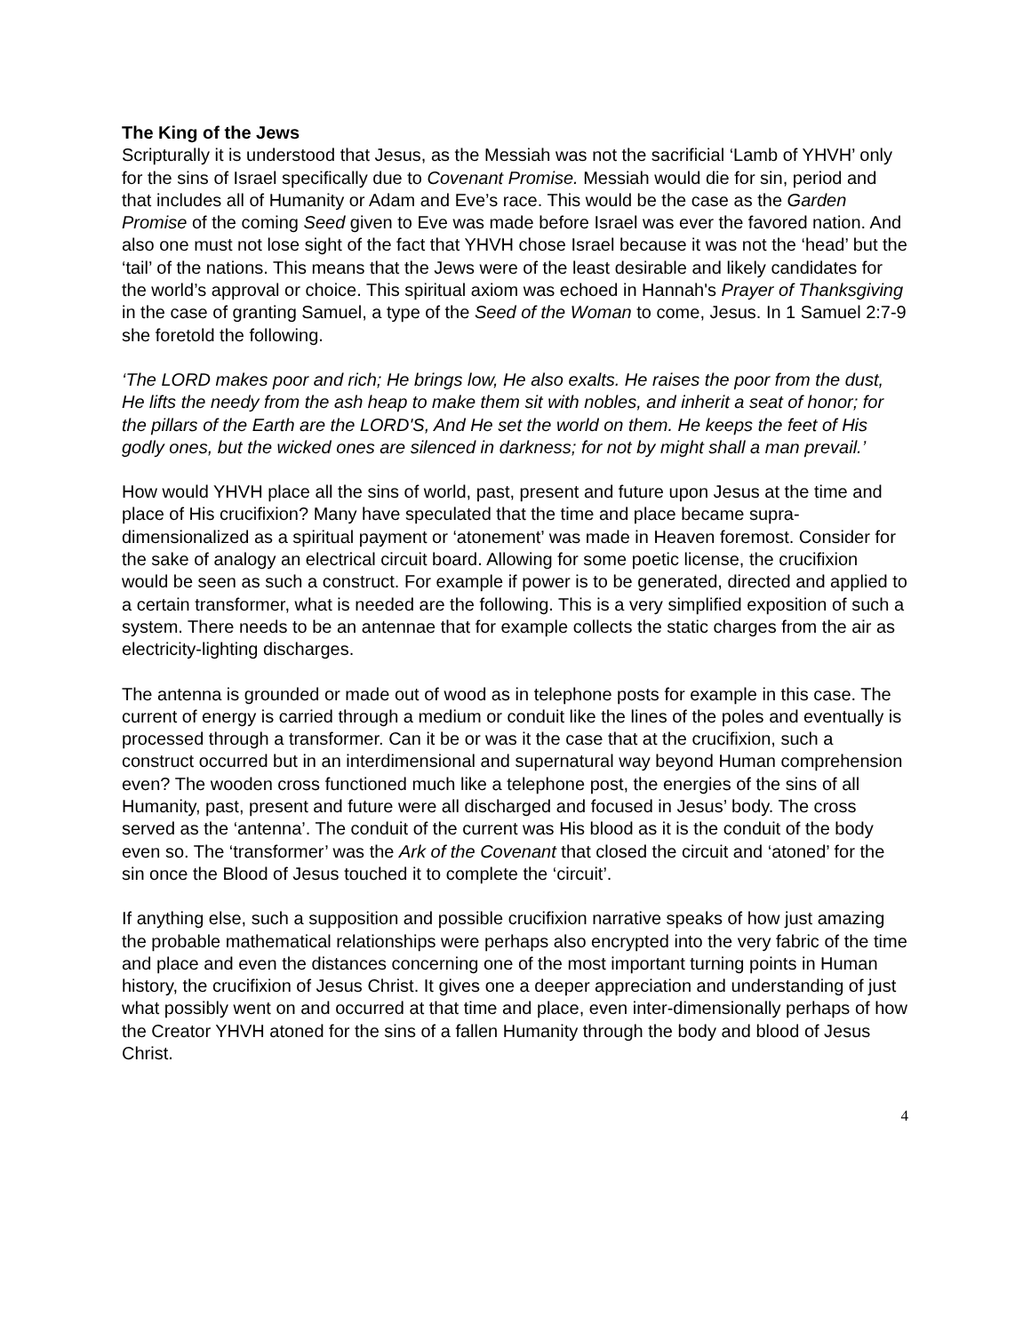The King of the Jews
Scripturally it is understood that Jesus, as the Messiah was not the sacrificial ‘Lamb of YHVH’ only for the sins of Israel specifically due to Covenant Promise. Messiah would die for sin, period and that includes all of Humanity or Adam and Eve’s race. This would be the case as the Garden Promise of the coming Seed given to Eve was made before Israel was ever the favored nation. And also one must not lose sight of the fact that YHVH chose Israel because it was not the ‘head’ but the ‘tail’ of the nations. This means that the Jews were of the least desirable and likely candidates for the world’s approval or choice. This spiritual axiom was echoed in Hannah's Prayer of Thanksgiving in the case of granting Samuel, a type of the Seed of the Woman to come, Jesus. In 1 Samuel 2:7-9 she foretold the following.
‘The LORD makes poor and rich; He brings low, He also exalts. He raises the poor from the dust, He lifts the needy from the ash heap to make them sit with nobles, and inherit a seat of honor; for the pillars of the Earth are the LORD'S, And He set the world on them. He keeps the feet of His godly ones, but the wicked ones are silenced in darkness; for not by might shall a man prevail.’
How would YHVH place all the sins of world, past, present and future upon Jesus at the time and place of His crucifixion? Many have speculated that the time and place became supra-dimensionalized as a spiritual payment or ‘atonement’ was made in Heaven foremost. Consider for the sake of analogy an electrical circuit board. Allowing for some poetic license, the crucifixion would be seen as such a construct. For example if power is to be generated, directed and applied to a certain transformer, what is needed are the following. This is a very simplified exposition of such a system. There needs to be an antennae that for example collects the static charges from the air as electricity-lighting discharges.
The antenna is grounded or made out of wood as in telephone posts for example in this case. The current of energy is carried through a medium or conduit like the lines of the poles and eventually is processed through a transformer. Can it be or was it the case that at the crucifixion, such a construct occurred but in an interdimensional and supernatural way beyond Human comprehension even? The wooden cross functioned much like a telephone post, the energies of the sins of all Humanity, past, present and future were all discharged and focused in Jesus’ body. The cross served as the ‘antenna’. The conduit of the current was His blood as it is the conduit of the body even so. The ‘transformer’ was the Ark of the Covenant that closed the circuit and ‘atoned’ for the sin once the Blood of Jesus touched it to complete the ‘circuit’.
If anything else, such a supposition and possible crucifixion narrative speaks of how just amazing the probable mathematical relationships were perhaps also encrypted into the very fabric of the time and place and even the distances concerning one of the most important turning points in Human history, the crucifixion of Jesus Christ. It gives one a deeper appreciation and understanding of just what possibly went on and occurred at that time and place, even inter-dimensionally perhaps of how the Creator YHVH atoned for the sins of a fallen Humanity through the body and blood of Jesus Christ.
4